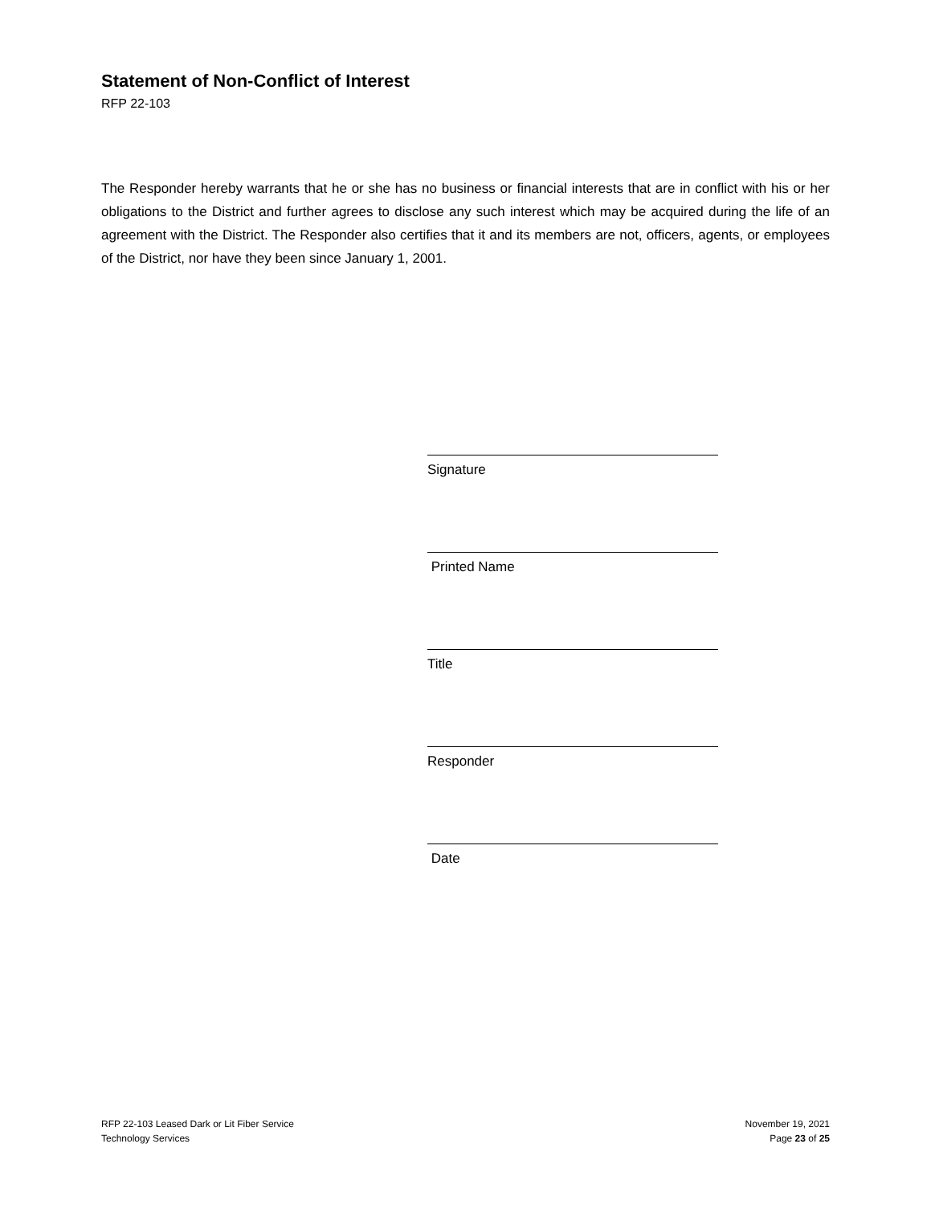Statement of Non-Conflict of Interest
RFP 22-103
The Responder hereby warrants that he or she has no business or financial interests that are in conflict with his or her obligations to the District and further agrees to disclose any such interest which may be acquired during the life of an agreement with the District. The Responder also certifies that it and its members are not, officers, agents, or employees of the District, nor have they been since January 1, 2001.
Signature
Printed Name
Title
Responder
Date
RFP 22-103 Leased Dark or Lit Fiber Service
Technology Services
November 19, 2021
Page 23 of 25